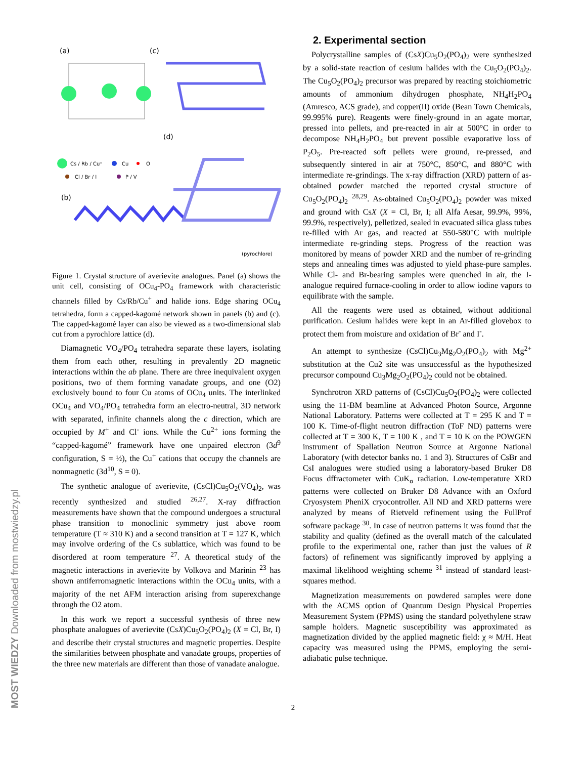MOST WIEDZY Downloaded from mostwiedzy.pl
(a)
(c)
(d)
(b)
Cs / Rb / Cu⁺
Cu
O
Cl / Br / I
P / V
(pyrochlore)
Figure 1. Crystal structure of averievite analogues. Panel (a) shows the unit cell, consisting of OCu<sub>4</sub>-PO<sub>4</sub> framework with characteristic channels filled by Cs/Rb/Cu<sup>+</sup> and halide ions. Edge sharing OCu<sub>4</sub> tetrahedra, form a capped-kagomé network shown in panels (b) and (c). The capped-kagomé layer can also be viewed as a two-dimensional slab cut from a pyrochlore lattice (d).
Diamagnetic VO<sub>4</sub>/PO<sub>4</sub> tetrahedra separate these layers, isolating them from each other, resulting in prevalently 2D magnetic interactions within the ab plane. There are three inequivalent oxygen positions, two of them forming vanadate groups, and one (O2) exclusively bound to four Cu atoms of OCu<sub>4</sub> units. The interlinked OCu<sub>4</sub> and VO<sub>4</sub>/PO<sub>4</sub> tetrahedra form an electro-neutral, 3D network with separated, infinite channels along the c direction, which are occupied by M<sup>+</sup> and Cl<sup>-</sup> ions. While the Cu<sup>2+</sup> ions forming the “capped-kagomé” framework have one unpaired electron (3d<sup>9</sup> configuration, S = ½), the Cu<sup>+</sup> cations that occupy the channels are nonmagnetic (3d<sup>10</sup>, S = 0).
The synthetic analogue of averievite, (CsCl)Cu<sub>5</sub>O<sub>2</sub>(VO<sub>4</sub>)<sub>2</sub>, was recently synthesized and studied <sup>26,27</sup>. X-ray diffraction measurements have shown that the compound undergoes a structural phase transition to monoclinic symmetry just above room temperature (T ≈ 310 K) and a second transition at T = 127 K, which may involve ordering of the Cs sublattice, which was found to be disordered at room temperature <sup>27</sup>. A theoretical study of the magnetic interactions in averievite by Volkova and Marinin <sup>23</sup> has shown antiferromagnetic interactions within the OCu<sub>4</sub> units, with a majority of the net AFM interaction arising from superexchange through the O2 atom.
In this work we report a successful synthesis of three new phosphate analogues of averievite (CsX)Cu<sub>5</sub>O<sub>2</sub>(PO<sub>4</sub>)<sub>2</sub> (X = Cl, Br, I) and describe their crystal structures and magnetic properties. Despite the similarities between phosphate and vanadate groups, properties of the three new materials are different than those of vanadate analogue.
2. Experimental section
Polycrystalline samples of (CsX)Cu<sub>5</sub>O<sub>2</sub>(PO<sub>4</sub>)<sub>2</sub> were synthesized by a solid-state reaction of cesium halides with the Cu<sub>5</sub>O<sub>2</sub>(PO<sub>4</sub>)<sub>2</sub>. The Cu<sub>5</sub>O<sub>2</sub>(PO<sub>4</sub>)<sub>2</sub> precursor was prepared by reacting stoichiometric amounts of ammonium dihydrogen phosphate, NH<sub>4</sub>H<sub>2</sub>PO<sub>4</sub> (Amresco, ACS grade), and copper(II) oxide (Bean Town Chemicals, 99.995% pure). Reagents were finely-ground in an agate mortar, pressed into pellets, and pre-reacted in air at 500°C in order to decompose NH<sub>4</sub>H<sub>2</sub>PO<sub>4</sub> but prevent possible evaporative loss of P<sub>2</sub>O<sub>5</sub>. Pre-reacted soft pellets were ground, re-pressed, and subsequently sintered in air at 750°C, 850°C, and 880°C with intermediate re-grindings. The x-ray diffraction (XRD) pattern of as-obtained powder matched the reported crystal structure of Cu<sub>5</sub>O<sub>2</sub>(PO<sub>4</sub>)<sub>2</sub> <sup>28,29</sup>. As-obtained Cu<sub>5</sub>O<sub>2</sub>(PO<sub>4</sub>)<sub>2</sub> powder was mixed and ground with CsX (X = Cl, Br, I; all Alfa Aesar, 99.9%, 99%, 99.9%, respectively), pelletized, sealed in evacuated silica glass tubes re-filled with Ar gas, and reacted at 550-580°C with multiple intermediate re-grinding steps. Progress of the reaction was monitored by means of powder XRD and the number of re-grinding steps and annealing times was adjusted to yield phase-pure samples. While Cl- and Br-bearing samples were quenched in air, the I-analogue required furnace-cooling in order to allow iodine vapors to equilibrate with the sample.
All the reagents were used as obtained, without additional purification. Cesium halides were kept in an Ar-filled glovebox to protect them from moisture and oxidation of Br<sup>-</sup> and I<sup>-</sup>.
An attempt to synthesize (CsCl)Cu<sub>3</sub>Mg<sub>2</sub>O<sub>2</sub>(PO<sub>4</sub>)<sub>2</sub> with Mg<sup>2+</sup> substitution at the Cu2 site was unsuccessful as the hypothesized precursor compound Cu<sub>3</sub>Mg<sub>2</sub>O<sub>2</sub>(PO<sub>4</sub>)<sub>2</sub> could not be obtained.
Synchrotron XRD patterns of (CsCl)Cu<sub>5</sub>O<sub>2</sub>(PO<sub>4</sub>)<sub>2</sub> were collected using the 11-BM beamline at Advanced Photon Source, Argonne National Laboratory. Patterns were collected at T = 295 K and T = 100 K. Time-of-flight neutron diffraction (ToF ND) patterns were collected at T = 300 K, T = 100 K , and T = 10 K on the POWGEN instrument of Spallation Neutron Source at Argonne National Laboratory (with detector banks no. 1 and 3). Structures of CsBr and CsI analogues were studied using a laboratory-based Bruker D8 Focus dffractometer with CuK<sub>α</sub> radiation. Low-temperature XRD patterns were collected on Bruker D8 Advance with an Oxford Cryosystem PheniX cryocontroller. All ND and XRD patterns were analyzed by means of Rietveld refinement using the FullProf software package <sup>30</sup>. In case of neutron patterns it was found that the stability and quality (defined as the overall match of the calculated profile to the experimental one, rather than just the values of R factors) of refinement was significantly improved by applying a maximal likelihood weighting scheme <sup>31</sup> instead of standard least-squares method.
Magnetization measurements on powdered samples were done with the ACMS option of Quantum Design Physical Properties Measurement System (PPMS) using the standard polyethylene straw sample holders. Magnetic susceptibility was approximated as magnetization divided by the applied magnetic field: χ ≈ M/H. Heat capacity was measured using the PPMS, employing the semi-adiabatic pulse technique.
2